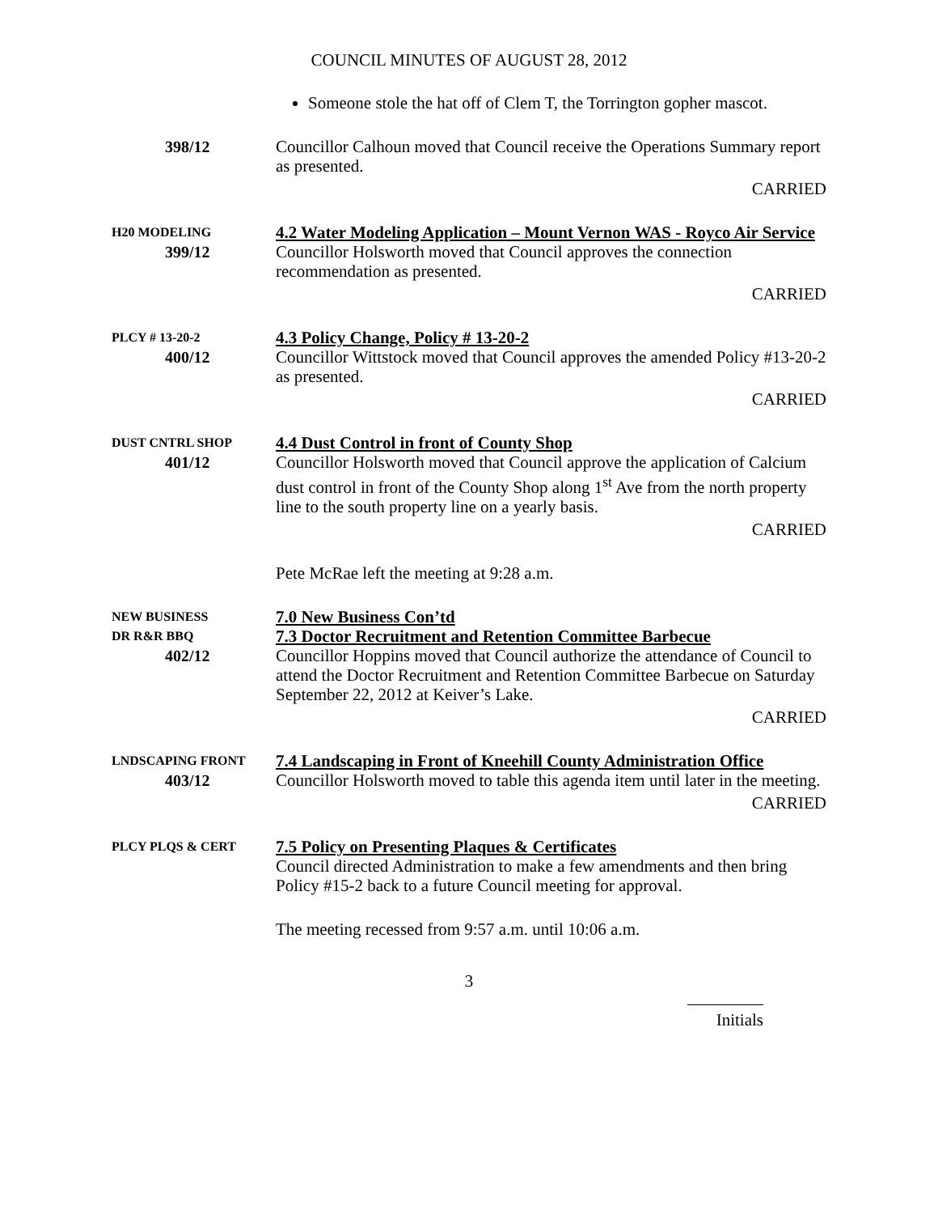COUNCIL MINUTES OF AUGUST 28, 2012
Someone stole the hat off of Clem T, the Torrington gopher mascot.
398/12 Councillor Calhoun moved that Council receive the Operations Summary report as presented.
CARRIED
H20 MODELING
399/12
4.2 Water Modeling Application – Mount Vernon WAS - Royco Air Service
Councillor Holsworth moved that Council approves the connection recommendation as presented.
CARRIED
PLCY # 13-20-2
400/12
4.3 Policy Change, Policy # 13-20-2
Councillor Wittstock moved that Council approves the amended Policy #13-20-2 as presented.
CARRIED
DUST CNTRL SHOP
401/12
4.4 Dust Control in front of County Shop
Councillor Holsworth moved that Council approve the application of Calcium dust control in front of the County Shop along 1<sup>st</sup> Ave from the north property line to the south property line on a yearly basis.
CARRIED
Pete McRae left the meeting at 9:28 a.m.
NEW BUSINESS
DR R&R BBQ
402/12
7.0 New Business Con’td
7.3 Doctor Recruitment and Retention Committee Barbecue
Councillor Hoppins moved that Council authorize the attendance of Council to attend the Doctor Recruitment and Retention Committee Barbecue on Saturday September 22, 2012 at Keiver’s Lake.
CARRIED
LNDSCAPING FRONT
403/12
7.4 Landscaping in Front of Kneehill County Administration Office
Councillor Holsworth moved to table this agenda item until later in the meeting.
CARRIED
PLCY PLQS & CERT
7.5 Policy on Presenting Plaques & Certificates
Council directed Administration to make a few amendments and then bring Policy #15-2 back to a future Council meeting for approval.
The meeting recessed from 9:57 a.m. until 10:06 a.m.
3
Initials